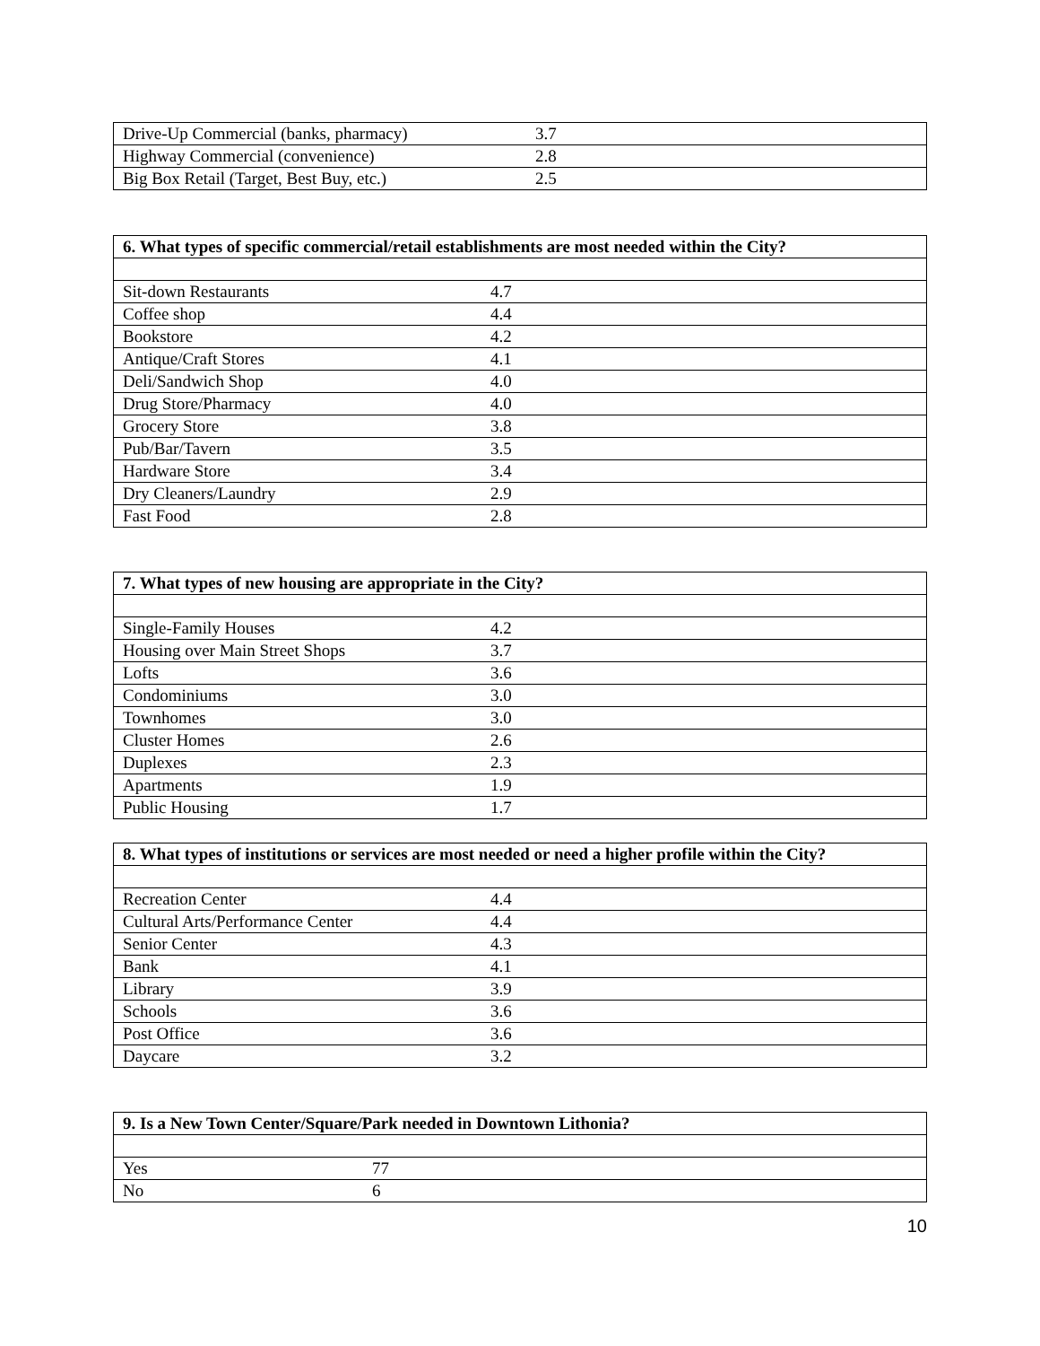| Drive-Up Commercial (banks, pharmacy) | 3.7 |
| Highway Commercial (convenience) | 2.8 |
| Big Box Retail (Target, Best Buy, etc.) | 2.5 |
| 6. What types of specific commercial/retail establishments are most needed within the City? | |
| --- | --- |
| Sit-down Restaurants | 4.7 |
| Coffee shop | 4.4 |
| Bookstore | 4.2 |
| Antique/Craft Stores | 4.1 |
| Deli/Sandwich Shop | 4.0 |
| Drug Store/Pharmacy | 4.0 |
| Grocery Store | 3.8 |
| Pub/Bar/Tavern | 3.5 |
| Hardware Store | 3.4 |
| Dry Cleaners/Laundry | 2.9 |
| Fast Food | 2.8 |
| 7. What types of new housing are appropriate in the City? | |
| --- | --- |
| Single-Family Houses | 4.2 |
| Housing over Main Street Shops | 3.7 |
| Lofts | 3.6 |
| Condominiums | 3.0 |
| Townhomes | 3.0 |
| Cluster Homes | 2.6 |
| Duplexes | 2.3 |
| Apartments | 1.9 |
| Public Housing | 1.7 |
| 8. What types of institutions or services are most needed or need a higher profile within the City? | |
| --- | --- |
| Recreation Center | 4.4 |
| Cultural Arts/Performance Center | 4.4 |
| Senior Center | 4.3 |
| Bank | 4.1 |
| Library | 3.9 |
| Schools | 3.6 |
| Post Office | 3.6 |
| Daycare | 3.2 |
| 9. Is a New Town Center/Square/Park needed in Downtown Lithonia? | |
| --- | --- |
| Yes | 77 |
| No | 6 |
10